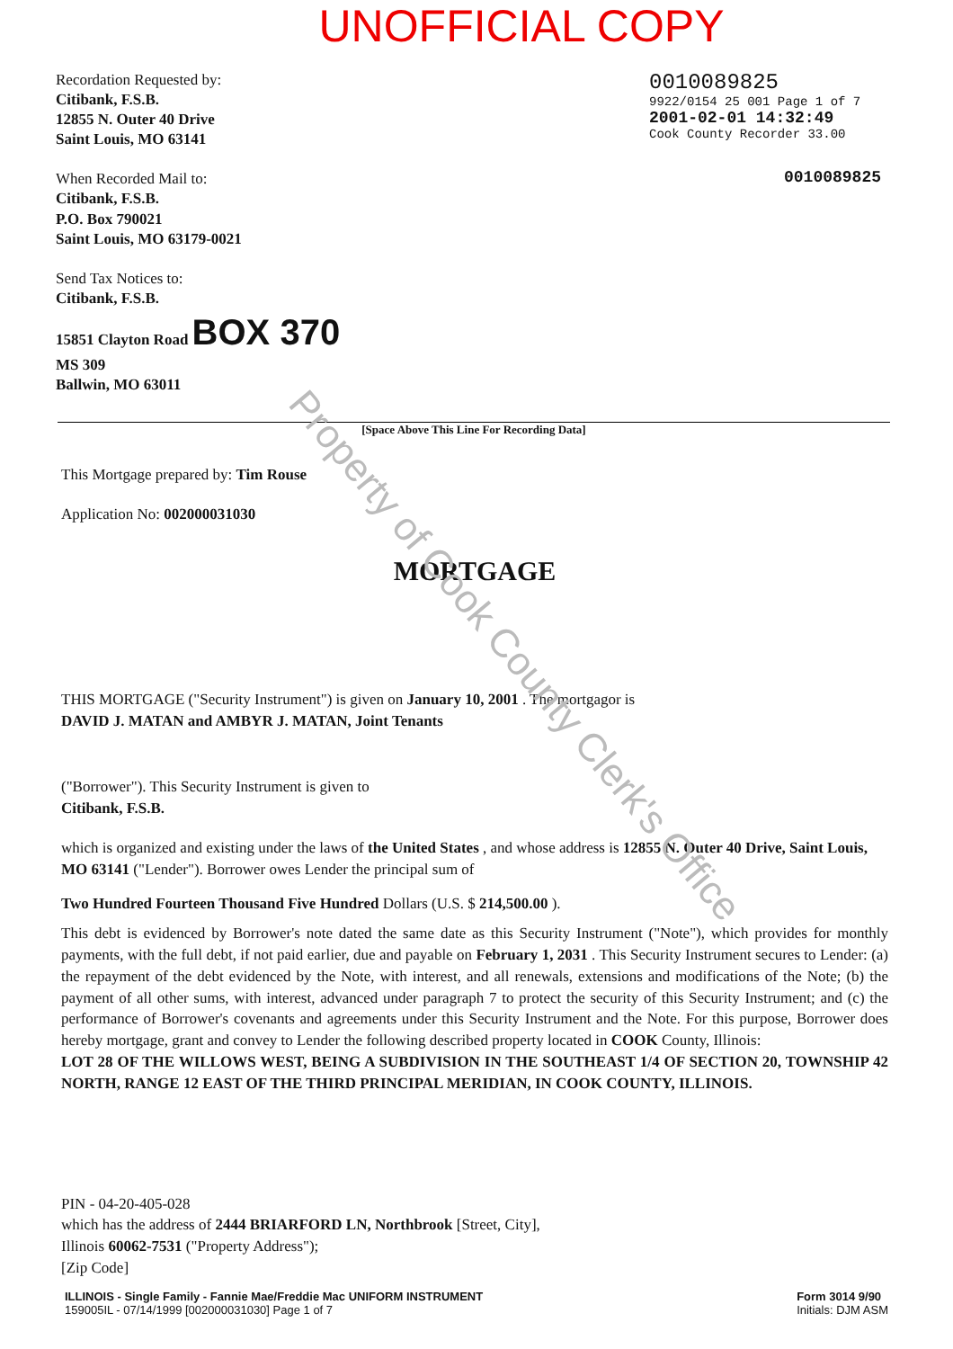UNOFFICIAL COPY
Recordation Requested by:
Citibank, F.S.B.
12855 N. Outer 40 Drive
Saint Louis, MO 63141
When Recorded Mail to:
Citibank, F.S.B.
P.O. Box 790021
Saint Louis, MO 63179-0021
Send Tax Notices to:
Citibank, F.S.B.
15851 Clayton Road BOX 370
MS 309
Ballwin, MO 63011
0010089825
9922/0154 25 001 Page 1 of 7
2001-02-01 14:32:49
Cook County Recorder 33.00
0010089825
[Space Above This Line For Recording Data]
This Mortgage prepared by: Tim Rouse
Application No: 002000031030
MORTGAGE
THIS MORTGAGE ("Security Instrument") is given on January 10, 2001 . The mortgagor is
DAVID J. MATAN and AMBYR J. MATAN, Joint Tenants
("Borrower"). This Security Instrument is given to
Citibank, F.S.B.
which is organized and existing under the laws of the United States , and whose address is 12855 N. Outer 40 Drive, Saint Louis, MO 63141 ("Lender"). Borrower owes Lender the principal sum of
Two Hundred Fourteen Thousand Five Hundred Dollars (U.S. $ 214,500.00 ).
This debt is evidenced by Borrower's note dated the same date as this Security Instrument ("Note"), which provides for monthly payments, with the full debt, if not paid earlier, due and payable on February 1, 2031 . This Security Instrument secures to Lender: (a) the repayment of the debt evidenced by the Note, with interest, and all renewals, extensions and modifications of the Note; (b) the payment of all other sums, with interest, advanced under paragraph 7 to protect the security of this Security Instrument; and (c) the performance of Borrower's covenants and agreements under this Security Instrument and the Note. For this purpose, Borrower does hereby mortgage, grant and convey to Lender the following described property located in COOK County, Illinois:
LOT 28 OF THE WILLOWS WEST, BEING A SUBDIVISION IN THE SOUTHEAST 1/4 OF SECTION 20, TOWNSHIP 42 NORTH, RANGE 12 EAST OF THE THIRD PRINCIPAL MERIDIAN, IN COOK COUNTY, ILLINOIS.
PIN - 04-20-405-028
which has the address of 2444 BRIARFORD LN, Northbrook [Street, City],
Illinois 60062-7531 ("Property Address");
[Zip Code]
ILLINOIS - Single Family - Fannie Mae/Freddie Mac UNIFORM INSTRUMENT
159005IL - 07/14/1999 [002000031030] Page 1 of 7
Form 3014 9/90
Initials: DJM ASM
Property of Cook County Clerk's Office